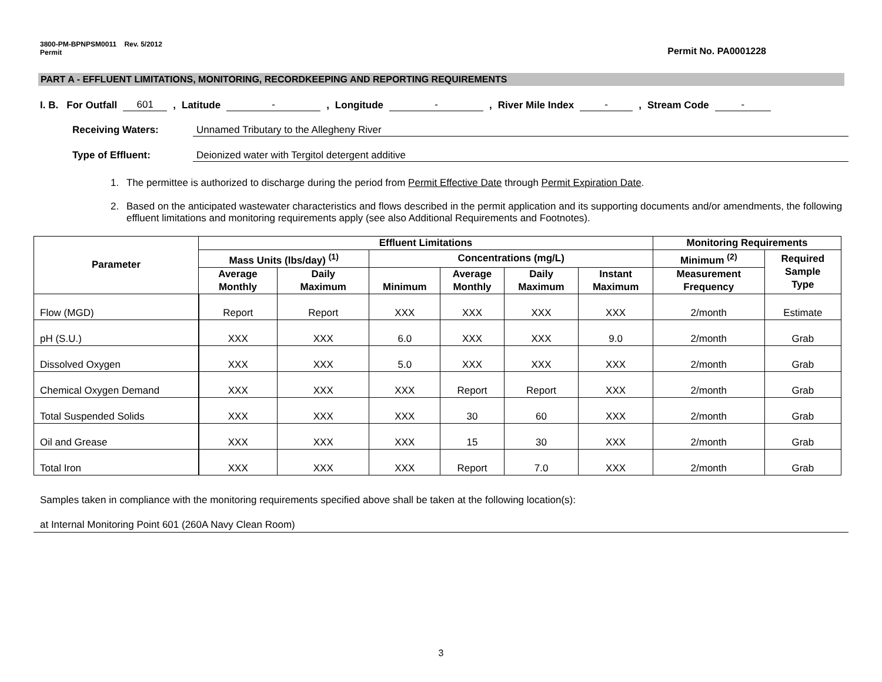3800-PM-BPNPSM0011 Rev. 5/2012
Permit
Permit No. PA0001228
PART A - EFFLUENT LIMITATIONS, MONITORING, RECORDKEEPING AND REPORTING REQUIREMENTS
I. B. For Outfall 601, Latitude -, Longitude -, River Mile Index -, Stream Code -
Receiving Waters: Unnamed Tributary to the Allegheny River
Type of Effluent: Deionized water with Tergitol detergent additive
1. The permittee is authorized to discharge during the period from Permit Effective Date through Permit Expiration Date.
2. Based on the anticipated wastewater characteristics and flows described in the permit application and its supporting documents and/or amendments, the following effluent limitations and monitoring requirements apply (see also Additional Requirements and Footnotes).
| Parameter | Effluent Limitations | | | | | | Monitoring Requirements | |
| --- | --- | --- | --- | --- | --- | --- | --- | --- |
| | Mass Units (lbs/day) <sup>(1)</sup> | | Concentrations (mg/L) | | | | Minimum <sup>(2)</sup> | Required Sample Type |
| | Average Monthly | Daily Maximum | Minimum | Average Monthly | Daily Maximum | Instant Maximum | Measurement Frequency | |
| Flow (MGD) | Report | Report | XXX | XXX | XXX | XXX | 2/month | Estimate |
| pH (S.U.) | XXX | XXX | 6.0 | XXX | XXX | 9.0 | 2/month | Grab |
| Dissolved Oxygen | XXX | XXX | 5.0 | XXX | XXX | XXX | 2/month | Grab |
| Chemical Oxygen Demand | XXX | XXX | XXX | Report | Report | XXX | 2/month | Grab |
| Total Suspended Solids | XXX | XXX | XXX | 30 | 60 | XXX | 2/month | Grab |
| Oil and Grease | XXX | XXX | XXX | 15 | 30 | XXX | 2/month | Grab |
| Total Iron | XXX | XXX | XXX | Report | 7.0 | XXX | 2/month | Grab |
Samples taken in compliance with the monitoring requirements specified above shall be taken at the following location(s):
at Internal Monitoring Point 601 (260A Navy Clean Room)
3